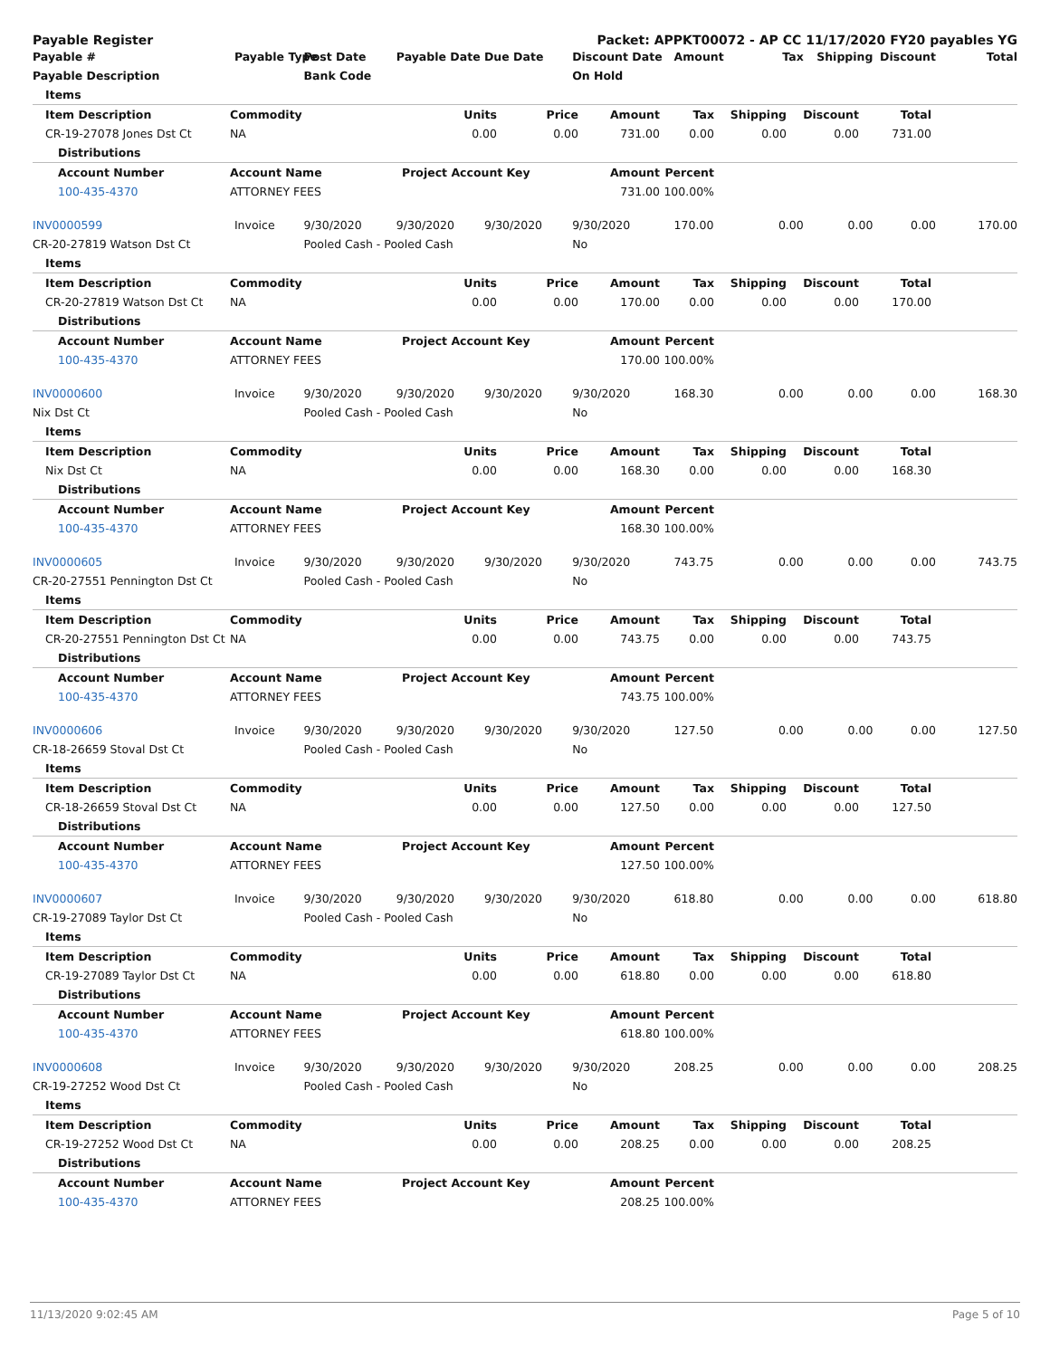Payable Register Packet: APPKT00072 - AP CC 11/17/2020 FY20 payables YG
| Payable # | Payable Type | Post Date | Payable Date | Due Date | Discount Date | Amount | Tax | Shipping | Discount | Total |
| --- | --- | --- | --- | --- | --- | --- | --- | --- | --- | --- |
| Payable Description | | Bank Code | | | On Hold | | | | | |
| Items | | | | | | | | | |
| --- | --- | --- | --- | --- | --- | --- | --- | --- | --- |
| Item Description | Commodity | Units | Price | Amount | Tax | Shipping | Discount | Total | |
| CR-19-27078 Jones Dst Ct | NA | 0.00 | 0.00 | 731.00 | 0.00 | 0.00 | 0.00 | 731.00 | |
| Distributions | | | | | | | | | |
| Account Number | Account Name | Project Account Key | | Amount | Percent | | | | |
| 100-435-4370 | ATTORNEY FEES | | | 731.00 | 100.00% | | | | |
| INV0000599 | Invoice | 9/30/2020 | 9/30/2020 | 9/30/2020 | 9/30/2020 | 170.00 | 0.00 | 0.00 | 0.00 | 170.00 |
| CR-20-27819 Watson Dst Ct | | Pooled Cash - Pooled Cash | | | No | | | | | |
| Items | | | | | | | | | |
| --- | --- | --- | --- | --- | --- | --- | --- | --- | --- |
| Item Description | Commodity | Units | Price | Amount | Tax | Shipping | Discount | Total | |
| CR-20-27819 Watson Dst Ct | NA | 0.00 | 0.00 | 170.00 | 0.00 | 0.00 | 0.00 | 170.00 | |
| Distributions | | | | | | | | | |
| Account Number | Account Name | Project Account Key | | Amount | Percent | | | | |
| 100-435-4370 | ATTORNEY FEES | | | 170.00 | 100.00% | | | | |
| INV0000600 | Invoice | 9/30/2020 | 9/30/2020 | 9/30/2020 | 9/30/2020 | 168.30 | 0.00 | 0.00 | 0.00 | 168.30 |
| Nix Dst Ct | | Pooled Cash - Pooled Cash | | | No | | | | | |
| Items | | | | | | | | | |
| --- | --- | --- | --- | --- | --- | --- | --- | --- | --- |
| Item Description | Commodity | Units | Price | Amount | Tax | Shipping | Discount | Total | |
| Nix Dst Ct | NA | 0.00 | 0.00 | 168.30 | 0.00 | 0.00 | 0.00 | 168.30 | |
| Distributions | | | | | | | | | |
| Account Number | Account Name | Project Account Key | | Amount | Percent | | | | |
| 100-435-4370 | ATTORNEY FEES | | | 168.30 | 100.00% | | | | |
| INV0000605 | Invoice | 9/30/2020 | 9/30/2020 | 9/30/2020 | 9/30/2020 | 743.75 | 0.00 | 0.00 | 0.00 | 743.75 |
| CR-20-27551 Pennington Dst Ct | | Pooled Cash - Pooled Cash | | | No | | | | | |
| Items | | | | | | | | | |
| --- | --- | --- | --- | --- | --- | --- | --- | --- | --- |
| Item Description | Commodity | Units | Price | Amount | Tax | Shipping | Discount | Total | |
| CR-20-27551 Pennington Dst Ct | NA | 0.00 | 0.00 | 743.75 | 0.00 | 0.00 | 0.00 | 743.75 | |
| Distributions | | | | | | | | | |
| Account Number | Account Name | Project Account Key | | Amount | Percent | | | | |
| 100-435-4370 | ATTORNEY FEES | | | 743.75 | 100.00% | | | | |
| INV0000606 | Invoice | 9/30/2020 | 9/30/2020 | 9/30/2020 | 9/30/2020 | 127.50 | 0.00 | 0.00 | 0.00 | 127.50 |
| CR-18-26659 Stoval Dst Ct | | Pooled Cash - Pooled Cash | | | No | | | | | |
| Items | | | | | | | | | |
| --- | --- | --- | --- | --- | --- | --- | --- | --- | --- |
| Item Description | Commodity | Units | Price | Amount | Tax | Shipping | Discount | Total | |
| CR-18-26659 Stoval Dst Ct | NA | 0.00 | 0.00 | 127.50 | 0.00 | 0.00 | 0.00 | 127.50 | |
| Distributions | | | | | | | | | |
| Account Number | Account Name | Project Account Key | | Amount | Percent | | | | |
| 100-435-4370 | ATTORNEY FEES | | | 127.50 | 100.00% | | | | |
| INV0000607 | Invoice | 9/30/2020 | 9/30/2020 | 9/30/2020 | 9/30/2020 | 618.80 | 0.00 | 0.00 | 0.00 | 618.80 |
| CR-19-27089 Taylor Dst Ct | | Pooled Cash - Pooled Cash | | | No | | | | | |
| Items | | | | | | | | | |
| --- | --- | --- | --- | --- | --- | --- | --- | --- | --- |
| Item Description | Commodity | Units | Price | Amount | Tax | Shipping | Discount | Total | |
| CR-19-27089 Taylor Dst Ct | NA | 0.00 | 0.00 | 618.80 | 0.00 | 0.00 | 0.00 | 618.80 | |
| Distributions | | | | | | | | | |
| Account Number | Account Name | Project Account Key | | Amount | Percent | | | | |
| 100-435-4370 | ATTORNEY FEES | | | 618.80 | 100.00% | | | | |
| INV0000608 | Invoice | 9/30/2020 | 9/30/2020 | 9/30/2020 | 9/30/2020 | 208.25 | 0.00 | 0.00 | 0.00 | 208.25 |
| CR-19-27252 Wood Dst Ct | | Pooled Cash - Pooled Cash | | | No | | | | | |
| Items | | | | | | | | | |
| --- | --- | --- | --- | --- | --- | --- | --- | --- | --- |
| Item Description | Commodity | Units | Price | Amount | Tax | Shipping | Discount | Total | |
| CR-19-27252 Wood Dst Ct | NA | 0.00 | 0.00 | 208.25 | 0.00 | 0.00 | 0.00 | 208.25 | |
| Distributions | | | | | | | | | |
| Account Number | Account Name | Project Account Key | | Amount | Percent | | | | |
| 100-435-4370 | ATTORNEY FEES | | | 208.25 | 100.00% | | | | |
11/13/2020 9:02:45 AM Page 5 of 10